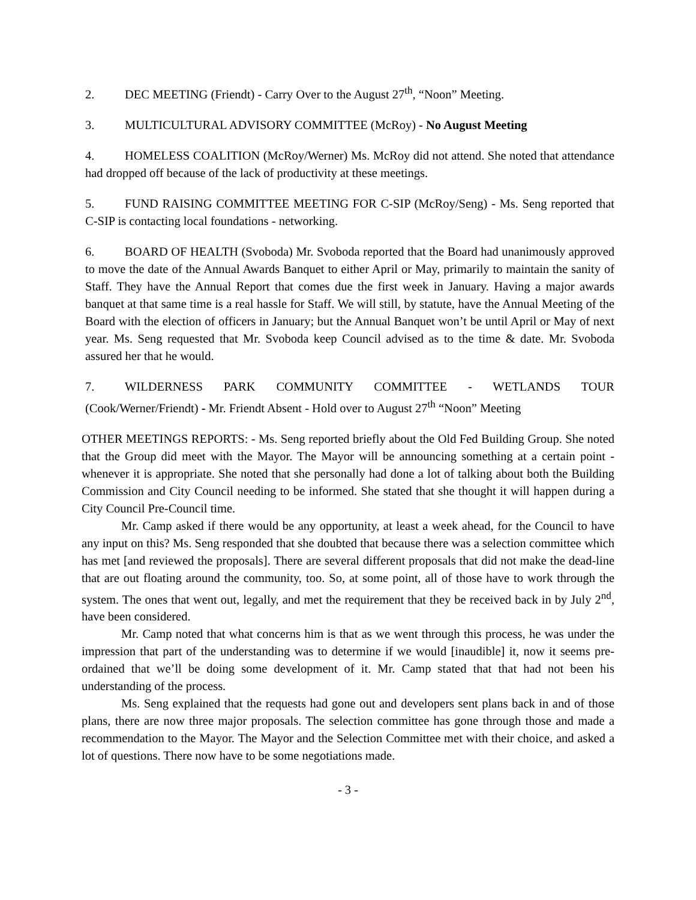2. DEC MEETING (Friendt) - Carry Over to the August 27<sup>th</sup>, “Noon” Meeting.
3. MULTICULTURAL ADVISORY COMMITTEE (McRoy) - No August Meeting
4. HOMELESS COALITION (McRoy/Werner) Ms. McRoy did not attend. She noted that attendance had dropped off because of the lack of productivity at these meetings.
5. FUND RAISING COMMITTEE MEETING FOR C-SIP (McRoy/Seng) - Ms. Seng reported that C-SIP is contacting local foundations - networking.
6. BOARD OF HEALTH (Svoboda) Mr. Svoboda reported that the Board had unanimously approved to move the date of the Annual Awards Banquet to either April or May, primarily to maintain the sanity of Staff. They have the Annual Report that comes due the first week in January. Having a major awards banquet at that same time is a real hassle for Staff. We will still, by statute, have the Annual Meeting of the Board with the election of officers in January; but the Annual Banquet won’t be until April or May of next year. Ms. Seng requested that Mr. Svoboda keep Council advised as to the time & date. Mr. Svoboda assured her that he would.
7. WILDERNESS PARK COMMUNITY COMMITTEE - WETLANDS TOUR (Cook/Werner/Friendt) - Mr. Friendt Absent - Hold over to August 27<sup>th</sup> “Noon” Meeting
OTHER MEETINGS REPORTS: - Ms. Seng reported briefly about the Old Fed Building Group. She noted that the Group did meet with the Mayor. The Mayor will be announcing something at a certain point - whenever it is appropriate. She noted that she personally had done a lot of talking about both the Building Commission and City Council needing to be informed. She stated that she thought it will happen during a City Council Pre-Council time.
Mr. Camp asked if there would be any opportunity, at least a week ahead, for the Council to have any input on this? Ms. Seng responded that she doubted that because there was a selection committee which has met [and reviewed the proposals]. There are several different proposals that did not make the dead-line that are out floating around the community, too. So, at some point, all of those have to work through the system. The ones that went out, legally, and met the requirement that they be received back in by July 2<sup>nd</sup>, have been considered.
Mr. Camp noted that what concerns him is that as we went through this process, he was under the impression that part of the understanding was to determine if we would [inaudible] it, now it seems pre-ordained that we’ll be doing some development of it. Mr. Camp stated that that had not been his understanding of the process.
Ms. Seng explained that the requests had gone out and developers sent plans back in and of those plans, there are now three major proposals. The selection committee has gone through those and made a recommendation to the Mayor. The Mayor and the Selection Committee met with their choice, and asked a lot of questions. There now have to be some negotiations made.
- 3 -